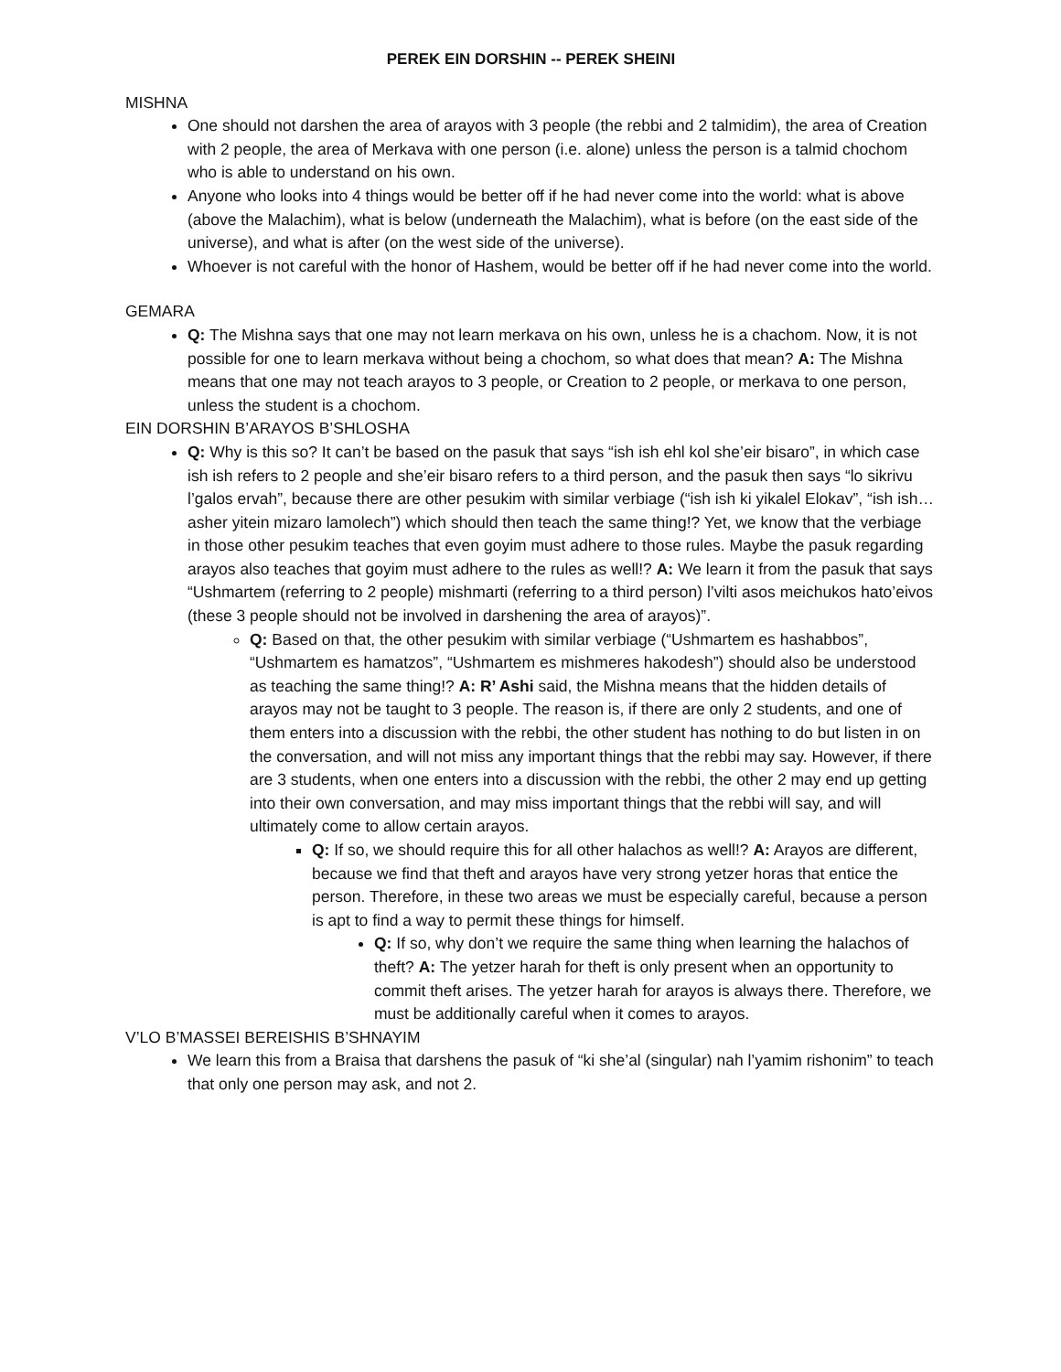PEREK EIN DORSHIN -- PEREK SHEINI
MISHNA
One should not darshen the area of arayos with 3 people (the rebbi and 2 talmidim), the area of Creation with 2 people, the area of Merkava with one person (i.e. alone) unless the person is a talmid chochom who is able to understand on his own.
Anyone who looks into 4 things would be better off if he had never come into the world: what is above (above the Malachim), what is below (underneath the Malachim), what is before (on the east side of the universe), and what is after (on the west side of the universe).
Whoever is not careful with the honor of Hashem, would be better off if he had never come into the world.
GEMARA
Q: The Mishna says that one may not learn merkava on his own, unless he is a chachom. Now, it is not possible for one to learn merkava without being a chochom, so what does that mean? A: The Mishna means that one may not teach arayos to 3 people, or Creation to 2 people, or merkava to one person, unless the student is a chochom.
EIN DORSHIN B’ARAYOS B’SHLOSHA
Q: Why is this so? It can’t be based on the pasuk that says “ish ish ehl kol she’eir bisaro”, in which case ish ish refers to 2 people and she’eir bisaro refers to a third person, and the pasuk then says “lo sikrivu l’galos ervah”, because there are other pesukim with similar verbiage (“ish ish ki yikalel Elokav”, “ish ish…asher yitein mizaro lamolech”) which should then teach the same thing!? Yet, we know that the verbiage in those other pesukim teaches that even goyim must adhere to those rules. Maybe the pasuk regarding arayos also teaches that goyim must adhere to the rules as well!? A: We learn it from the pasuk that says “Ushmartem (referring to 2 people) mishmarti (referring to a third person) l’vilti asos meichukos hato’eivos (these 3 people should not be involved in darshening the area of arayos)”.
Q: Based on that, the other pesukim with similar verbiage (“Ushmartem es hashabbos”, “Ushmartem es hamatzos”, “Ushmartem es mishmeres hakodesh”) should also be understood as teaching the same thing!? A: R’ Ashi said, the Mishna means that the hidden details of arayos may not be taught to 3 people. The reason is, if there are only 2 students, and one of them enters into a discussion with the rebbi, the other student has nothing to do but listen in on the conversation, and will not miss any important things that the rebbi may say. However, if there are 3 students, when one enters into a discussion with the rebbi, the other 2 may end up getting into their own conversation, and may miss important things that the rebbi will say, and will ultimately come to allow certain arayos.
Q: If so, we should require this for all other halachos as well!? A: Arayos are different, because we find that theft and arayos have very strong yetzer horas that entice the person. Therefore, in these two areas we must be especially careful, because a person is apt to find a way to permit these things for himself.
Q: If so, why don’t we require the same thing when learning the halachos of theft? A: The yetzer harah for theft is only present when an opportunity to commit theft arises. The yetzer harah for arayos is always there. Therefore, we must be additionally careful when it comes to arayos.
V’LO B’MASSEI BEREISHIS B’SHNAYIM
We learn this from a Braisa that darshens the pasuk of “ki she’al (singular) nah l’yamim rishonim” to teach that only one person may ask, and not 2.